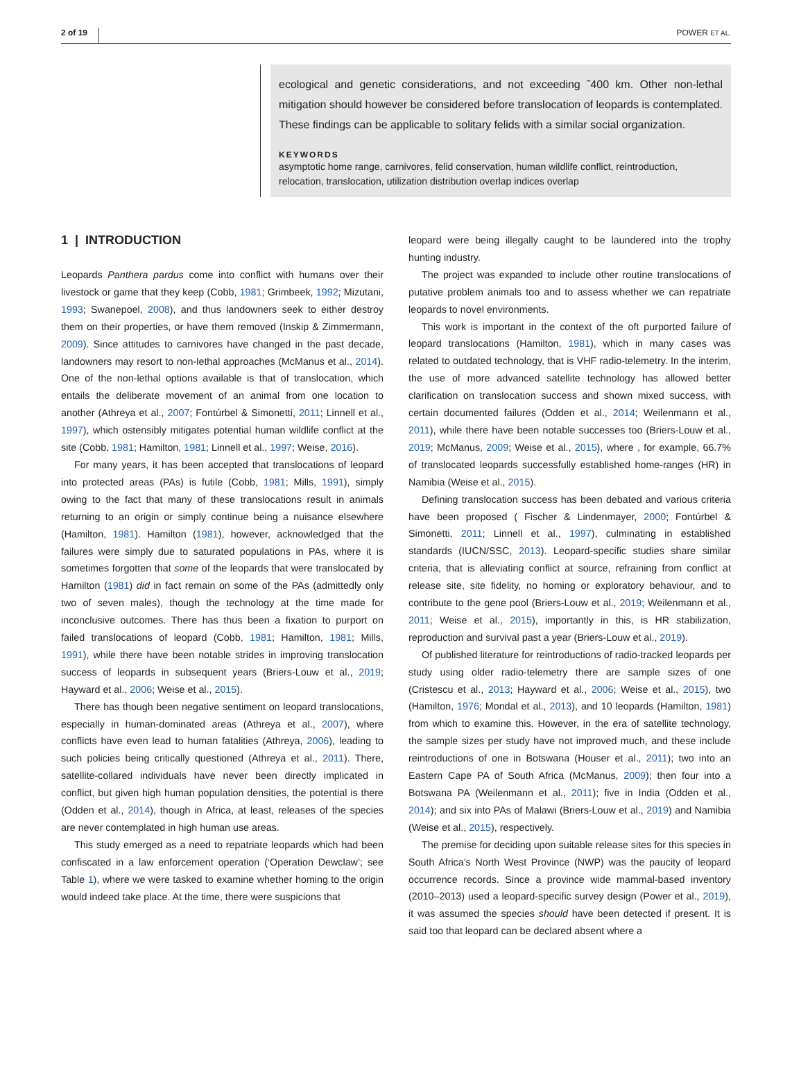2 of 19 POWER ET AL.
ecological and genetic considerations, and not exceeding ˜400 km. Other non-lethal mitigation should however be considered before translocation of leopards is contemplated. These findings can be applicable to solitary felids with a similar social organization.
KEYWORDS
asymptotic home range, carnivores, felid conservation, human wildlife conflict, reintroduction, relocation, translocation, utilization distribution overlap indices overlap
1 | INTRODUCTION
Leopards Panthera pardus come into conflict with humans over their livestock or game that they keep (Cobb, 1981; Grimbeek, 1992; Mizutani, 1993; Swanepoel, 2008), and thus landowners seek to either destroy them on their properties, or have them removed (Inskip & Zimmermann, 2009). Since attitudes to carnivores have changed in the past decade, landowners may resort to non-lethal approaches (McManus et al., 2014). One of the non-lethal options available is that of translocation, which entails the deliberate movement of an animal from one location to another (Athreya et al., 2007; Fontúrbel & Simonetti, 2011; Linnell et al., 1997), which ostensibly mitigates potential human wildlife conflict at the site (Cobb, 1981; Hamilton, 1981; Linnell et al., 1997; Weise, 2016).
For many years, it has been accepted that translocations of leopard into protected areas (PAs) is futile (Cobb, 1981; Mills, 1991), simply owing to the fact that many of these translocations result in animals returning to an origin or simply continue being a nuisance elsewhere (Hamilton, 1981). Hamilton (1981), however, acknowledged that the failures were simply due to saturated populations in PAs, where it is sometimes forgotten that some of the leopards that were translocated by Hamilton (1981) did in fact remain on some of the PAs (admittedly only two of seven males), though the technology at the time made for inconclusive outcomes. There has thus been a fixation to purport on failed translocations of leopard (Cobb, 1981; Hamilton, 1981; Mills, 1991), while there have been notable strides in improving translocation success of leopards in subsequent years (Briers-Louw et al., 2019; Hayward et al., 2006; Weise et al., 2015).
There has though been negative sentiment on leopard translocations, especially in human-dominated areas (Athreya et al., 2007), where conflicts have even lead to human fatalities (Athreya, 2006), leading to such policies being critically questioned (Athreya et al., 2011). There, satellite-collared individuals have never been directly implicated in conflict, but given high human population densities, the potential is there (Odden et al., 2014), though in Africa, at least, releases of the species are never contemplated in high human use areas.
This study emerged as a need to repatriate leopards which had been confiscated in a law enforcement operation (‘Operation Dewclaw’; see Table 1), where we were tasked to examine whether homing to the origin would indeed take place. At the time, there were suspicions that
leopard were being illegally caught to be laundered into the trophy hunting industry.
The project was expanded to include other routine translocations of putative problem animals too and to assess whether we can repatriate leopards to novel environments.
This work is important in the context of the oft purported failure of leopard translocations (Hamilton, 1981), which in many cases was related to outdated technology, that is VHF radio-telemetry. In the interim, the use of more advanced satellite technology has allowed better clarification on translocation success and shown mixed success, with certain documented failures (Odden et al., 2014; Weilenmann et al., 2011), while there have been notable successes too (Briers-Louw et al., 2019; McManus, 2009; Weise et al., 2015), where , for example, 66.7% of translocated leopards successfully established home-ranges (HR) in Namibia (Weise et al., 2015).
Defining translocation success has been debated and various criteria have been proposed ( Fischer & Lindenmayer, 2000; Fontúrbel & Simonetti, 2011; Linnell et al., 1997), culminating in established standards (IUCN/SSC, 2013). Leopard-specific studies share similar criteria, that is alleviating conflict at source, refraining from conflict at release site, site fidelity, no homing or exploratory behaviour, and to contribute to the gene pool (Briers-Louw et al., 2019; Weilenmann et al., 2011; Weise et al., 2015), importantly in this, is HR stabilization, reproduction and survival past a year (Briers-Louw et al., 2019).
Of published literature for reintroductions of radio-tracked leopards per study using older radio-telemetry there are sample sizes of one (Cristescu et al., 2013; Hayward et al., 2006; Weise et al., 2015), two (Hamilton, 1976; Mondal et al., 2013), and 10 leopards (Hamilton, 1981) from which to examine this. However, in the era of satellite technology, the sample sizes per study have not improved much, and these include reintroductions of one in Botswana (Houser et al., 2011); two into an Eastern Cape PA of South Africa (McManus, 2009); then four into a Botswana PA (Weilenmann et al., 2011); five in India (Odden et al., 2014); and six into PAs of Malawi (Briers-Louw et al., 2019) and Namibia (Weise et al., 2015), respectively.
The premise for deciding upon suitable release sites for this species in South Africa’s North West Province (NWP) was the paucity of leopard occurrence records. Since a province wide mammal-based inventory (2010–2013) used a leopard-specific survey design (Power et al., 2019), it was assumed the species should have been detected if present. It is said too that leopard can be declared absent where a